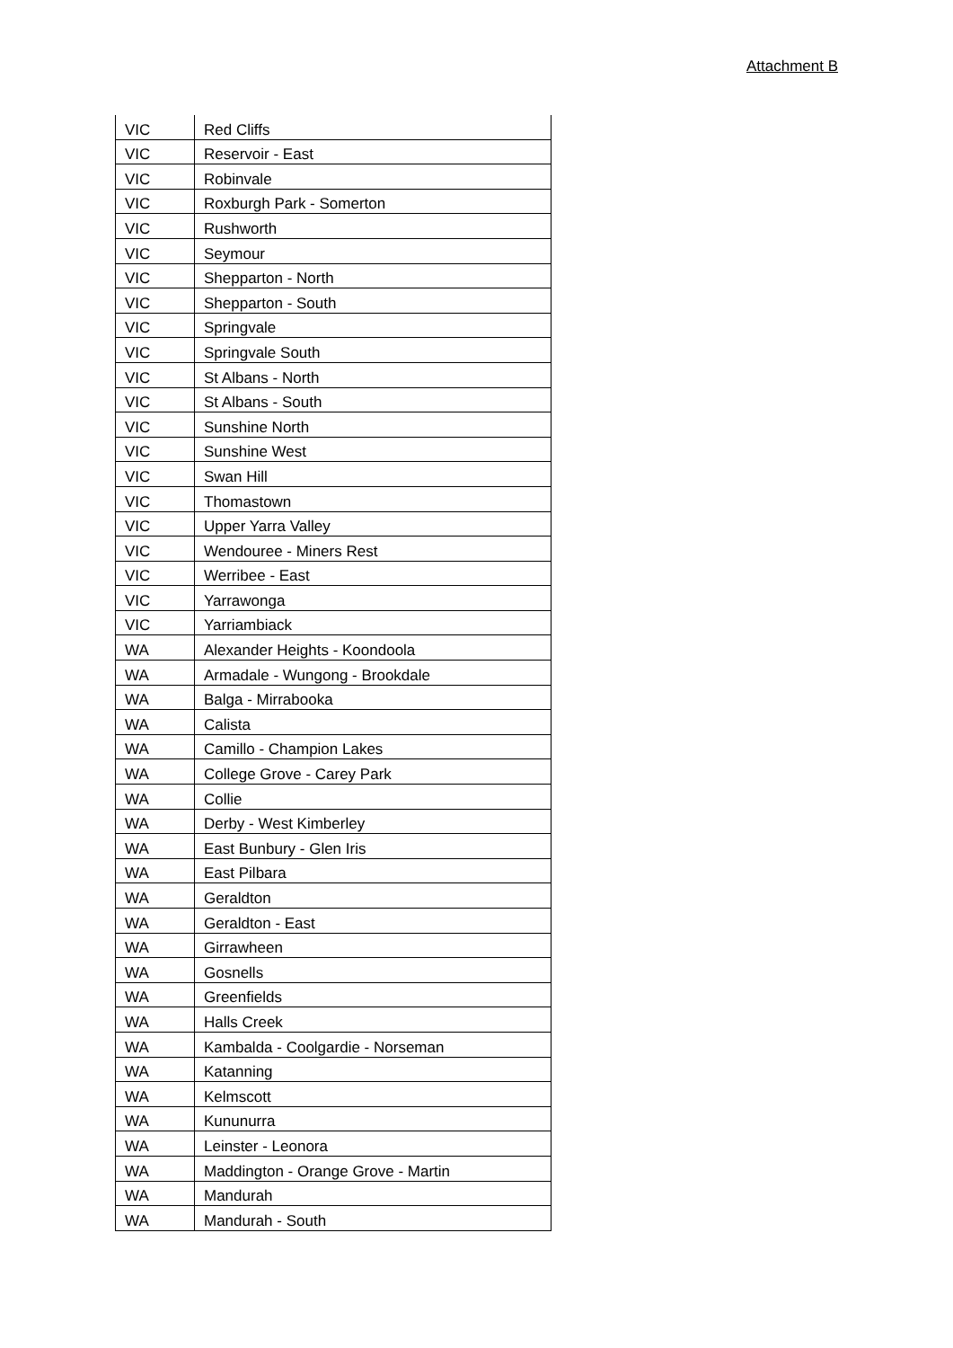Attachment B
| VIC | Red Cliffs |
| VIC | Reservoir - East |
| VIC | Robinvale |
| VIC | Roxburgh Park - Somerton |
| VIC | Rushworth |
| VIC | Seymour |
| VIC | Shepparton - North |
| VIC | Shepparton - South |
| VIC | Springvale |
| VIC | Springvale South |
| VIC | St Albans - North |
| VIC | St Albans - South |
| VIC | Sunshine North |
| VIC | Sunshine West |
| VIC | Swan Hill |
| VIC | Thomastown |
| VIC | Upper Yarra Valley |
| VIC | Wendouree - Miners Rest |
| VIC | Werribee - East |
| VIC | Yarrawonga |
| VIC | Yarriambiack |
| WA | Alexander Heights - Koondoola |
| WA | Armadale - Wungong - Brookdale |
| WA | Balga - Mirrabooka |
| WA | Calista |
| WA | Camillo - Champion Lakes |
| WA | College Grove - Carey Park |
| WA | Collie |
| WA | Derby - West Kimberley |
| WA | East Bunbury - Glen Iris |
| WA | East Pilbara |
| WA | Geraldton |
| WA | Geraldton - East |
| WA | Girrawheen |
| WA | Gosnells |
| WA | Greenfields |
| WA | Halls Creek |
| WA | Kambalda - Coolgardie - Norseman |
| WA | Katanning |
| WA | Kelmscott |
| WA | Kununurra |
| WA | Leinster - Leonora |
| WA | Maddington - Orange Grove - Martin |
| WA | Mandurah |
| WA | Mandurah - South |